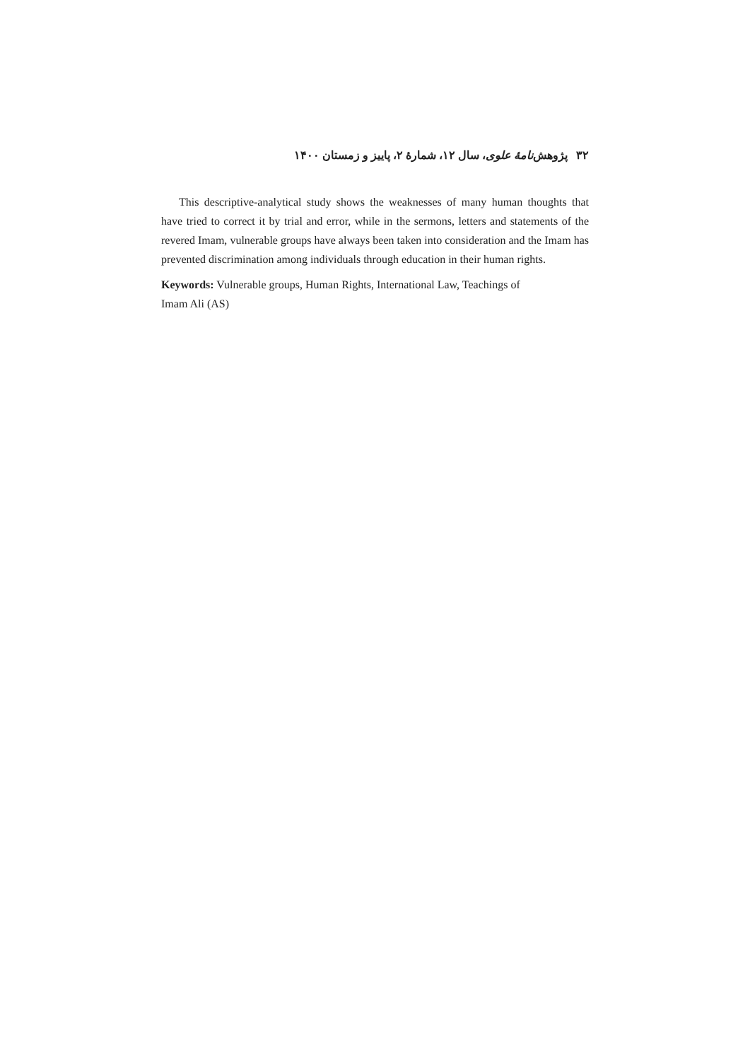۳۲ پژوهش‌نامهٔ علوی، سال ۱۲، شمارهٔ ۲، پاییز و زمستان ۱۴۰۰
This descriptive-analytical study shows the weaknesses of many human thoughts that have tried to correct it by trial and error, while in the sermons, letters and statements of the revered Imam, vulnerable groups have always been taken into consideration and the Imam has prevented discrimination among individuals through education in their human rights.
Keywords: Vulnerable groups, Human Rights, International Law, Teachings of
Imam Ali (AS)